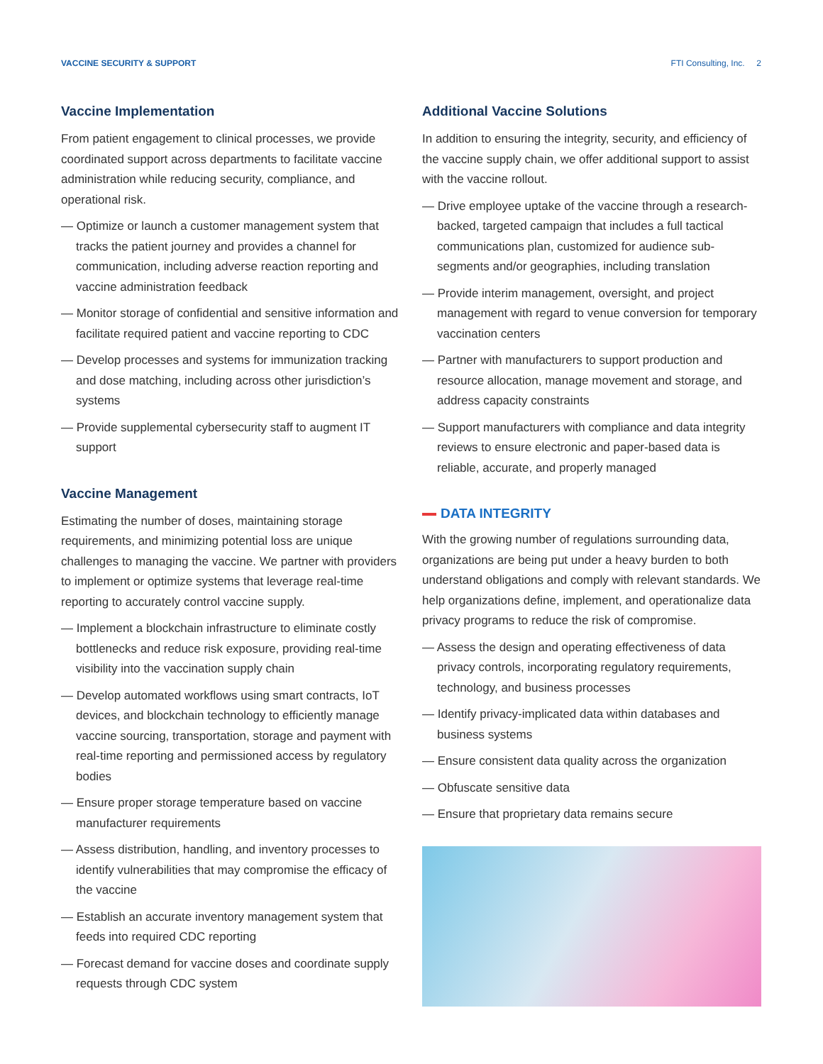VACCINE SECURITY & SUPPORT FTI Consulting, Inc. 2
Vaccine Implementation
From patient engagement to clinical processes, we provide coordinated support across departments to facilitate vaccine administration while reducing security, compliance, and operational risk.
— Optimize or launch a customer management system that tracks the patient journey and provides a channel for communication, including adverse reaction reporting and vaccine administration feedback
— Monitor storage of confidential and sensitive information and facilitate required patient and vaccine reporting to CDC
— Develop processes and systems for immunization tracking and dose matching, including across other jurisdiction’s systems
— Provide supplemental cybersecurity staff to augment IT support
Vaccine Management
Estimating the number of doses, maintaining storage requirements, and minimizing potential loss are unique challenges to managing the vaccine. We partner with providers to implement or optimize systems that leverage real-time reporting to accurately control vaccine supply.
— Implement a blockchain infrastructure to eliminate costly bottlenecks and reduce risk exposure, providing real-time visibility into the vaccination supply chain
— Develop automated workflows using smart contracts, IoT devices, and blockchain technology to efficiently manage vaccine sourcing, transportation, storage and payment with real-time reporting and permissioned access by regulatory bodies
— Ensure proper storage temperature based on vaccine manufacturer requirements
— Assess distribution, handling, and inventory processes to identify vulnerabilities that may compromise the efficacy of the vaccine
— Establish an accurate inventory management system that feeds into required CDC reporting
— Forecast demand for vaccine doses and coordinate supply requests through CDC system
Additional Vaccine Solutions
In addition to ensuring the integrity, security, and efficiency of the vaccine supply chain, we offer additional support to assist with the vaccine rollout.
— Drive employee uptake of the vaccine through a research-backed, targeted campaign that includes a full tactical communications plan, customized for audience sub-segments and/or geographies, including translation
— Provide interim management, oversight, and project management with regard to venue conversion for temporary vaccination centers
— Partner with manufacturers to support production and resource allocation, manage movement and storage, and address capacity constraints
— Support manufacturers with compliance and data integrity reviews to ensure electronic and paper-based data is reliable, accurate, and properly managed
DATA INTEGRITY
With the growing number of regulations surrounding data, organizations are being put under a heavy burden to both understand obligations and comply with relevant standards. We help organizations define, implement, and operationalize data privacy programs to reduce the risk of compromise.
— Assess the design and operating effectiveness of data privacy controls, incorporating regulatory requirements, technology, and business processes
— Identify privacy-implicated data within databases and business systems
— Ensure consistent data quality across the organization
— Obfuscate sensitive data
— Ensure that proprietary data remains secure